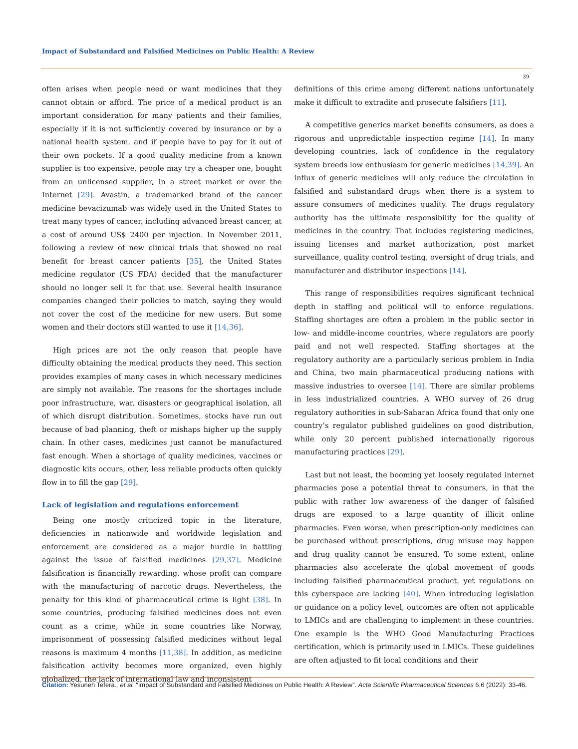Impact of Substandard and Falsified Medicines on Public Health: A Review
39
often arises when people need or want medicines that they cannot obtain or afford. The price of a medical product is an important consideration for many patients and their families, especially if it is not sufficiently covered by insurance or by a national health system, and if people have to pay for it out of their own pockets. If a good quality medicine from a known supplier is too expensive, people may try a cheaper one, bought from an unlicensed supplier, in a street market or over the Internet [29]. Avastin, a trademarked brand of the cancer medicine bevacizumab was widely used in the United States to treat many types of cancer, including advanced breast cancer, at a cost of around US$ 2400 per injection. In November 2011, following a review of new clinical trials that showed no real benefit for breast cancer patients [35], the United States medicine regulator (US FDA) decided that the manufacturer should no longer sell it for that use. Several health insurance companies changed their policies to match, saying they would not cover the cost of the medicine for new users. But some women and their doctors still wanted to use it [14,36].
High prices are not the only reason that people have difficulty obtaining the medical products they need. This section provides examples of many cases in which necessary medicines are simply not available. The reasons for the shortages include poor infrastructure, war, disasters or geographical isolation, all of which disrupt distribution. Sometimes, stocks have run out because of bad planning, theft or mishaps higher up the supply chain. In other cases, medicines just cannot be manufactured fast enough. When a shortage of quality medicines, vaccines or diagnostic kits occurs, other, less reliable products often quickly flow in to fill the gap [29].
Lack of legislation and regulations enforcement
Being one mostly criticized topic in the literature, deficiencies in nationwide and worldwide legislation and enforcement are considered as a major hurdle in battling against the issue of falsified medicines [29,37]. Medicine falsification is financially rewarding, whose profit can compare with the manufacturing of narcotic drugs. Nevertheless, the penalty for this kind of pharmaceutical crime is light [38]. In some countries, producing falsified medicines does not even count as a crime, while in some countries like Norway, imprisonment of possessing falsified medicines without legal reasons is maximum 4 months [11,38]. In addition, as medicine falsification activity becomes more organized, even highly globalized, the lack of international law and inconsistent
definitions of this crime among different nations unfortunately make it difficult to extradite and prosecute falsifiers [11].
A competitive generics market benefits consumers, as does a rigorous and unpredictable inspection regime [14]. In many developing countries, lack of confidence in the regulatory system breeds low enthusiasm for generic medicines [14,39]. An influx of generic medicines will only reduce the circulation in falsified and substandard drugs when there is a system to assure consumers of medicines quality. The drugs regulatory authority has the ultimate responsibility for the quality of medicines in the country. That includes registering medicines, issuing licenses and market authorization, post market surveillance, quality control testing, oversight of drug trials, and manufacturer and distributor inspections [14].
This range of responsibilities requires significant technical depth in staffing and political will to enforce regulations. Staffing shortages are often a problem in the public sector in low- and middle-income countries, where regulators are poorly paid and not well respected. Staffing shortages at the regulatory authority are a particularly serious problem in India and China, two main pharmaceutical producing nations with massive industries to oversee [14]. There are similar problems in less industrialized countries. A WHO survey of 26 drug regulatory authorities in sub-Saharan Africa found that only one country’s regulator published guidelines on good distribution, while only 20 percent published internationally rigorous manufacturing practices [29].
Last but not least, the booming yet loosely regulated internet pharmacies pose a potential threat to consumers, in that the public with rather low awareness of the danger of falsified drugs are exposed to a large quantity of illicit online pharmacies. Even worse, when prescription-only medicines can be purchased without prescriptions, drug misuse may happen and drug quality cannot be ensured. To some extent, online pharmacies also accelerate the global movement of goods including falsified pharmaceutical product, yet regulations on this cyberspace are lacking [40]. When introducing legislation or guidance on a policy level, outcomes are often not applicable to LMICs and are challenging to implement in these countries. One example is the WHO Good Manufacturing Practices certification, which is primarily used in LMICs. These guidelines are often adjusted to fit local conditions and their
Citation: Yesuneh Tefera., et al. “Impact of Substandard and Falsified Medicines on Public Health: A Review”. Acta Scientific Pharmaceutical Sciences 6.6 (2022): 33-46.